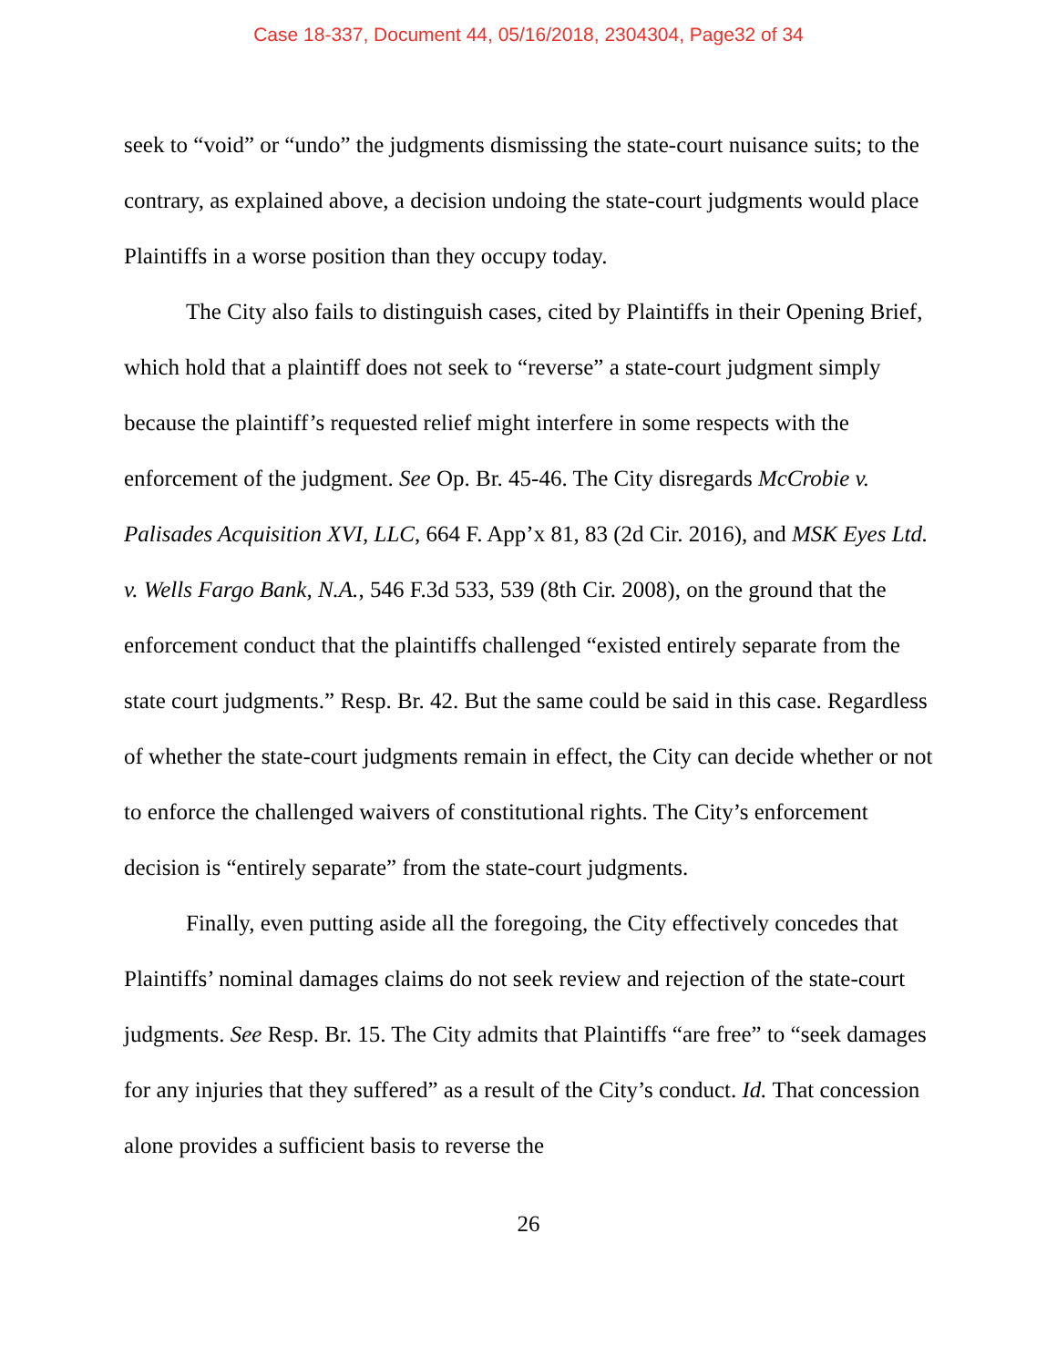Case 18-337, Document 44, 05/16/2018, 2304304, Page32 of 34
seek to “void” or “undo” the judgments dismissing the state-court nuisance suits; to the contrary, as explained above, a decision undoing the state-court judgments would place Plaintiffs in a worse position than they occupy today.
The City also fails to distinguish cases, cited by Plaintiffs in their Opening Brief, which hold that a plaintiff does not seek to “reverse” a state-court judgment simply because the plaintiff’s requested relief might interfere in some respects with the enforcement of the judgment. See Op. Br. 45-46. The City disregards McCrobie v. Palisades Acquisition XVI, LLC, 664 F. App’x 81, 83 (2d Cir. 2016), and MSK Eyes Ltd. v. Wells Fargo Bank, N.A., 546 F.3d 533, 539 (8th Cir. 2008), on the ground that the enforcement conduct that the plaintiffs challenged “existed entirely separate from the state court judgments.” Resp. Br. 42. But the same could be said in this case. Regardless of whether the state-court judgments remain in effect, the City can decide whether or not to enforce the challenged waivers of constitutional rights. The City’s enforcement decision is “entirely separate” from the state-court judgments.
Finally, even putting aside all the foregoing, the City effectively concedes that Plaintiffs’ nominal damages claims do not seek review and rejection of the state-court judgments. See Resp. Br. 15. The City admits that Plaintiffs “are free” to “seek damages for any injuries that they suffered” as a result of the City’s conduct. Id. That concession alone provides a sufficient basis to reverse the
26